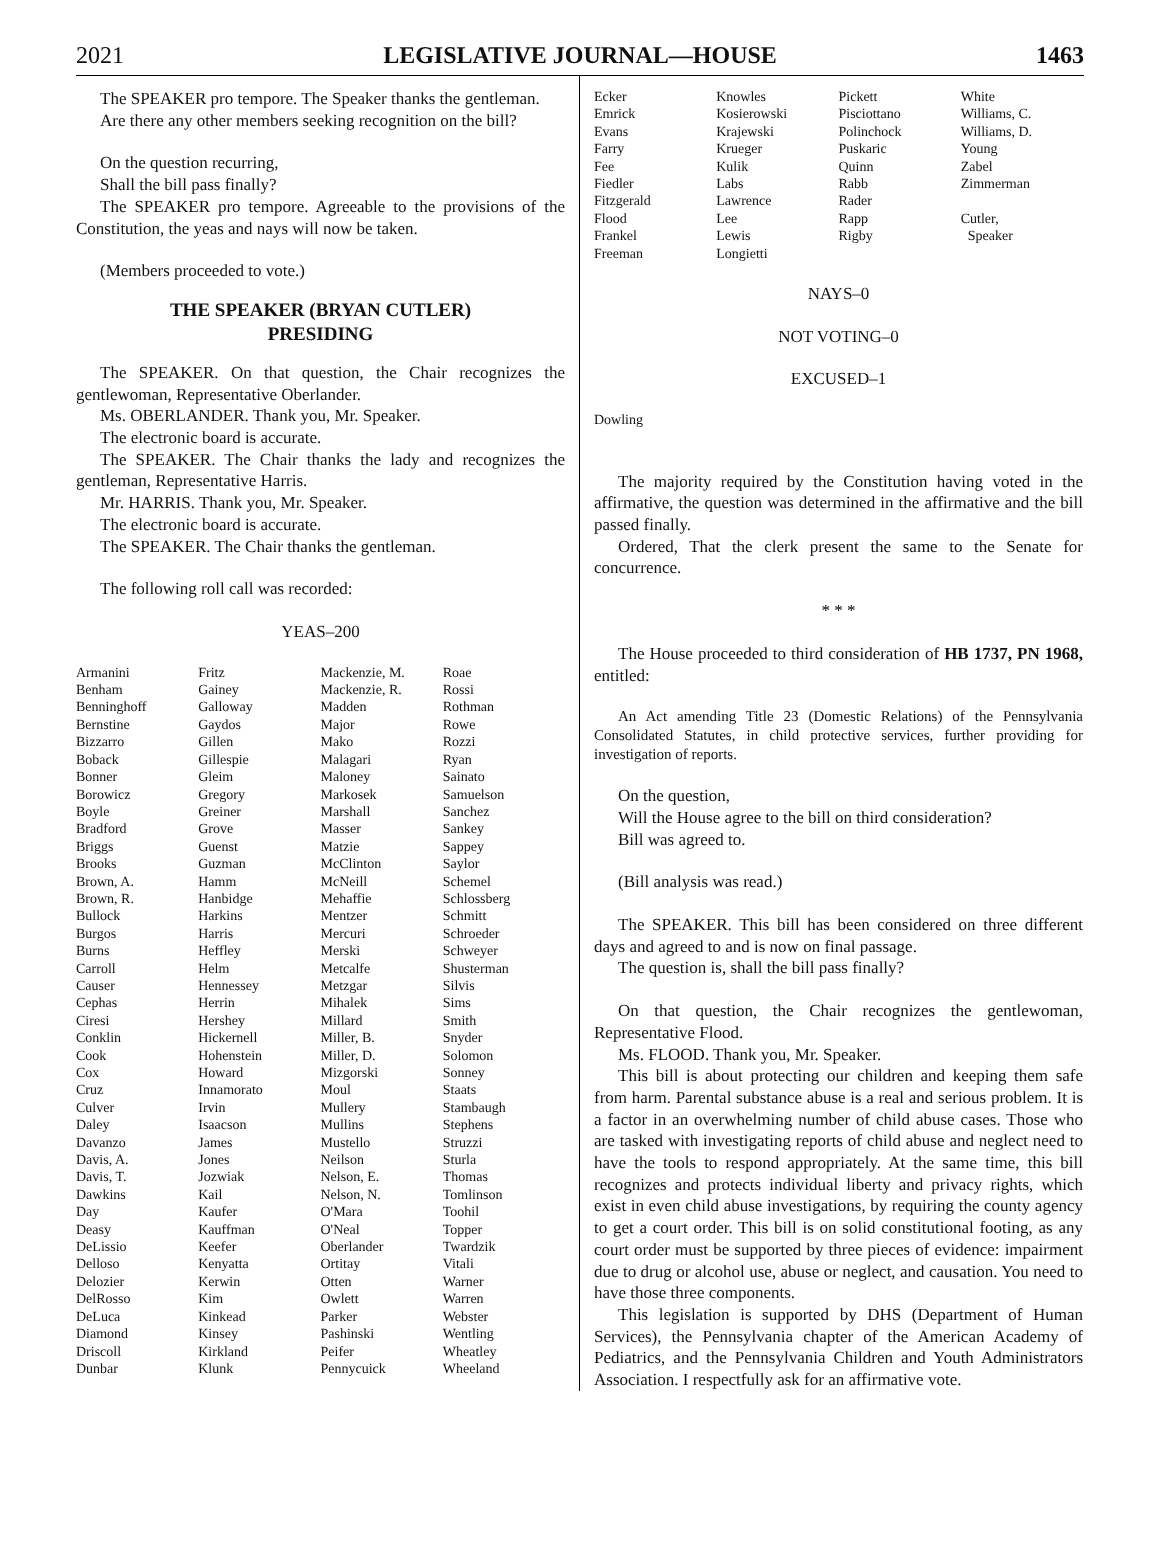2021 LEGISLATIVE JOURNAL—HOUSE 1463
The SPEAKER pro tempore. The Speaker thanks the gentleman.
Are there any other members seeking recognition on the bill?
On the question recurring,
Shall the bill pass finally?
The SPEAKER pro tempore. Agreeable to the provisions of the Constitution, the yeas and nays will now be taken.
(Members proceeded to vote.)
THE SPEAKER (BRYAN CUTLER)
PRESIDING
The SPEAKER. On that question, the Chair recognizes the gentlewoman, Representative Oberlander.
Ms. OBERLANDER. Thank you, Mr. Speaker.
The electronic board is accurate.
The SPEAKER. The Chair thanks the lady and recognizes the gentleman, Representative Harris.
Mr. HARRIS. Thank you, Mr. Speaker.
The electronic board is accurate.
The SPEAKER. The Chair thanks the gentleman.
The following roll call was recorded:
YEAS–200
| Armanini | Fritz | Mackenzie, M. | Roae |
| Benham | Gainey | Mackenzie, R. | Rossi |
| Benninghoff | Galloway | Madden | Rothman |
| Bernstine | Gaydos | Major | Rowe |
| Bizzarro | Gillen | Mako | Rozzi |
| Boback | Gillespie | Malagari | Ryan |
| Bonner | Gleim | Maloney | Sainato |
| Borowicz | Gregory | Markosek | Samuelson |
| Boyle | Greiner | Marshall | Sanchez |
| Bradford | Grove | Masser | Sankey |
| Briggs | Guenst | Matzie | Sappey |
| Brooks | Guzman | McClinton | Saylor |
| Brown, A. | Hamm | McNeill | Schemel |
| Brown, R. | Hanbidge | Mehaffie | Schlossberg |
| Bullock | Harkins | Mentzer | Schmitt |
| Burgos | Harris | Mercuri | Schroeder |
| Burns | Heffley | Merski | Schweyer |
| Carroll | Helm | Metcalfe | Shusterman |
| Causer | Hennessey | Metzgar | Silvis |
| Cephas | Herrin | Mihalek | Sims |
| Ciresi | Hershey | Millard | Smith |
| Conklin | Hickernell | Miller, B. | Snyder |
| Cook | Hohenstein | Miller, D. | Solomon |
| Cox | Howard | Mizgorski | Sonney |
| Cruz | Innamorato | Moul | Staats |
| Culver | Irvin | Mullery | Stambaugh |
| Daley | Isaacson | Mullins | Stephens |
| Davanzo | James | Mustello | Struzzi |
| Davis, A. | Jones | Neilson | Sturla |
| Davis, T. | Jozwiak | Nelson, E. | Thomas |
| Dawkins | Kail | Nelson, N. | Tomlinson |
| Day | Kaufer | O'Mara | Toohil |
| Deasy | Kauffman | O'Neal | Topper |
| DeLissio | Keefer | Oberlander | Twardzik |
| Delloso | Kenyatta | Ortitay | Vitali |
| Delozier | Kerwin | Otten | Warner |
| DelRosso | Kim | Owlett | Warren |
| DeLuca | Kinkead | Parker | Webster |
| Diamond | Kinsey | Pashinski | Wentling |
| Driscoll | Kirkland | Peifer | Wheatley |
| Dunbar | Klunk | Pennycuick | Wheeland |
| Ecker | Knowles | Pickett | White |
| Emrick | Kosierowski | Pisciottano | Williams, C. |
| Evans | Krajewski | Polinchock | Williams, D. |
| Farry | Krueger | Puskaric | Young |
| Fee | Kulik | Quinn | Zabel |
| Fiedler | Labs | Rabb | Zimmerman |
| Fitzgerald | Lawrence | Rader | |
| Flood | Lee | Rapp | Cutler, |
| Frankel | Lewis | Rigby | Speaker |
| Freeman | Longietti | | |
NAYS–0
NOT VOTING–0
EXCUSED–1
| Dowling |
The majority required by the Constitution having voted in the affirmative, the question was determined in the affirmative and the bill passed finally.
Ordered, That the clerk present the same to the Senate for concurrence.
* * *
The House proceeded to third consideration of HB 1737, PN 1968, entitled:
An Act amending Title 23 (Domestic Relations) of the Pennsylvania Consolidated Statutes, in child protective services, further providing for investigation of reports.
On the question,
Will the House agree to the bill on third consideration?
Bill was agreed to.
(Bill analysis was read.)
The SPEAKER. This bill has been considered on three different days and agreed to and is now on final passage.
The question is, shall the bill pass finally?
On that question, the Chair recognizes the gentlewoman, Representative Flood.
Ms. FLOOD. Thank you, Mr. Speaker.
This bill is about protecting our children and keeping them safe from harm. Parental substance abuse is a real and serious problem. It is a factor in an overwhelming number of child abuse cases. Those who are tasked with investigating reports of child abuse and neglect need to have the tools to respond appropriately. At the same time, this bill recognizes and protects individual liberty and privacy rights, which exist in even child abuse investigations, by requiring the county agency to get a court order. This bill is on solid constitutional footing, as any court order must be supported by three pieces of evidence: impairment due to drug or alcohol use, abuse or neglect, and causation. You need to have those three components.
This legislation is supported by DHS (Department of Human Services), the Pennsylvania chapter of the American Academy of Pediatrics, and the Pennsylvania Children and Youth Administrators Association. I respectfully ask for an affirmative vote.